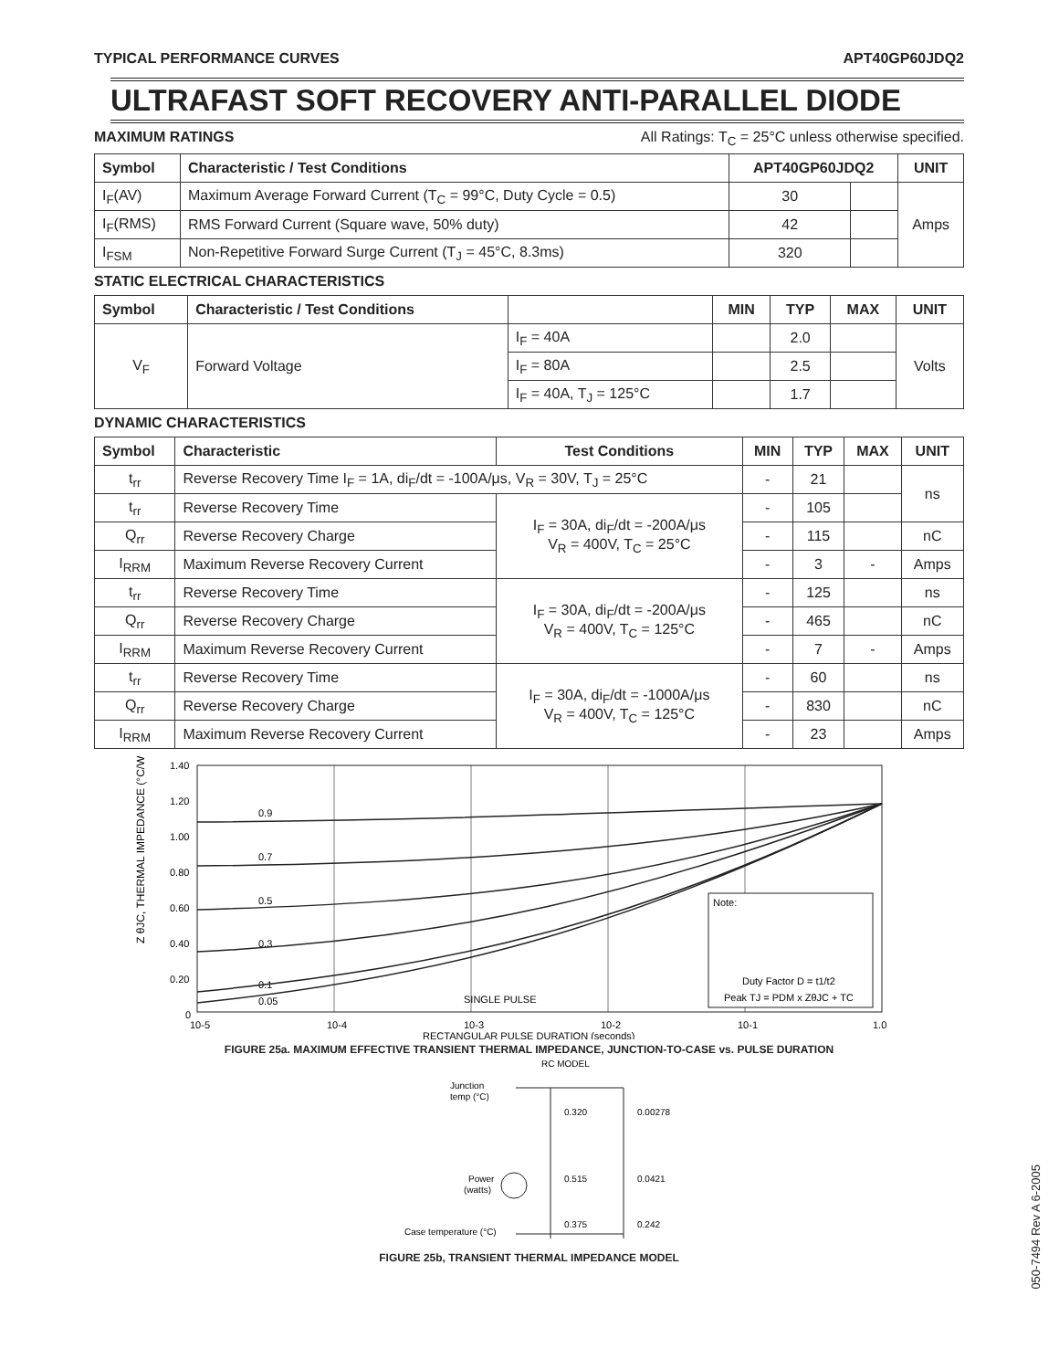TYPICAL PERFORMANCE CURVES APT40GP60JDQ2
ULTRAFAST SOFT RECOVERY ANTI-PARALLEL DIODE
MAXIMUM RATINGS All Ratings: T<sub>C</sub> = 25°C unless otherwise specified.
| Symbol | Characteristic / Test Conditions | APT40GP60JDQ2 | | UNIT |
| --- | --- | --- | --- | --- |
| I<sub>F</sub>(AV) | Maximum Average Forward Current (T<sub>C</sub> = 99°C, Duty Cycle = 0.5) | 30 | | Amps |
| I<sub>F</sub>(RMS) | RMS Forward Current (Square wave, 50% duty) | 42 | | |
| I<sub>FSM</sub> | Non-Repetitive Forward Surge Current (T<sub>J</sub> = 45°C, 8.3ms) | 320 | | |
STATIC ELECTRICAL CHARACTERISTICS
| Symbol | Characteristic / Test Conditions | | MIN | TYP | MAX | UNIT |
| --- | --- | --- | --- | --- | --- | --- |
| V<sub>F</sub> | Forward Voltage | I<sub>F</sub> = 40A | | 2.0 | | Volts |
| | | I<sub>F</sub> = 80A | | 2.5 | | |
| | | I<sub>F</sub> = 40A, T<sub>J</sub> = 125°C | | 1.7 | | |
DYNAMIC CHARACTERISTICS
| Symbol | Characteristic | Test Conditions | MIN | TYP | MAX | UNIT |
| --- | --- | --- | --- | --- | --- | --- |
| t<sub>rr</sub> | Reverse Recovery Time I<sub>F</sub> = 1A, di<sub>F</sub>/dt = -100A/μs, V<sub>R</sub> = 30V, T<sub>J</sub> = 25°C | | - | 21 | | ns |
| t<sub>rr</sub> | Reverse Recovery Time | I<sub>F</sub> = 30A, di<sub>F</sub>/dt = -200A/μs V<sub>R</sub> = 400V, T<sub>C</sub> = 25°C | - | 105 | | |
| Q<sub>rr</sub> | Reverse Recovery Charge | | - | 115 | | nC |
| I<sub>RRM</sub> | Maximum Reverse Recovery Current | | - | 3 | - | Amps |
| t<sub>rr</sub> | Reverse Recovery Time | I<sub>F</sub> = 30A, di<sub>F</sub>/dt = -200A/μs V<sub>R</sub> = 400V, T<sub>C</sub> = 125°C | - | 125 | | ns |
| Q<sub>rr</sub> | Reverse Recovery Charge | | - | 465 | | nC |
| I<sub>RRM</sub> | Maximum Reverse Recovery Current | | - | 7 | - | Amps |
| t<sub>rr</sub> | Reverse Recovery Time | I<sub>F</sub> = 30A, di<sub>F</sub>/dt = -1000A/μs V<sub>R</sub> = 400V, T<sub>C</sub> = 125°C | - | 60 | | ns |
| Q<sub>rr</sub> | Reverse Recovery Charge | | - | 830 | | nC |
| I<sub>RRM</sub> | Maximum Reverse Recovery Current | | - | 23 | | Amps |
Z θJC, THERMAL IMPEDANCE (°C/W)
1.40
1.20
1.00
0.80
0.60
0.40
0.20
0
10-5
10-4
10-3
10-2
10-1
1.0
0.9
0.7
0.5
0.3
0.1
0.05
SINGLE PULSE
RECTANGULAR PULSE DURATION (seconds)
Note:
Duty Factor D = t1/t2
Peak TJ = PDM x ZθJC + TC
FIGURE 25a. MAXIMUM EFFECTIVE TRANSIENT THERMAL IMPEDANCE, JUNCTION-TO-CASE vs. PULSE DURATION
RC MODEL
Junction
temp (°C)
Power
(watts)
Case temperature (°C)
0.320
0.00278
0.515
0.0421
0.375
0.242
FIGURE 25b, TRANSIENT THERMAL IMPEDANCE MODEL
050-7494 Rev A 6-2005